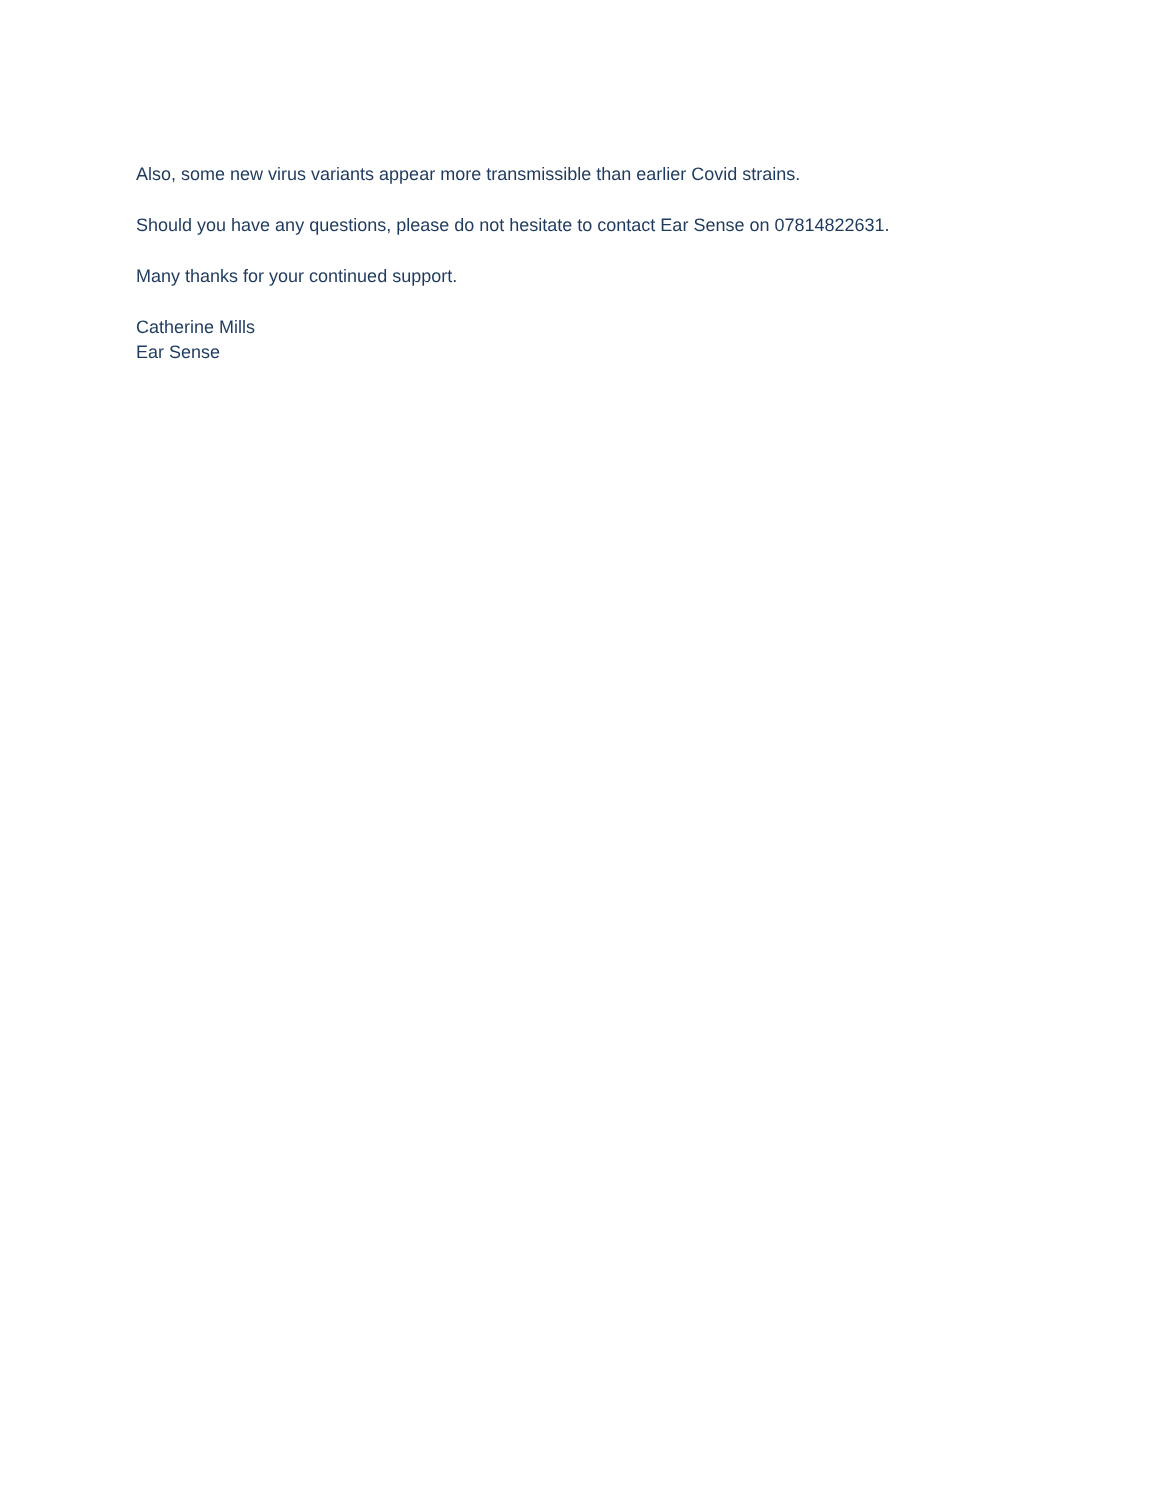Also, some new virus variants appear more transmissible than earlier Covid strains.
Should you have any questions, please do not hesitate to contact Ear Sense on 07814822631.
Many thanks for your continued support.
Catherine Mills
Ear Sense